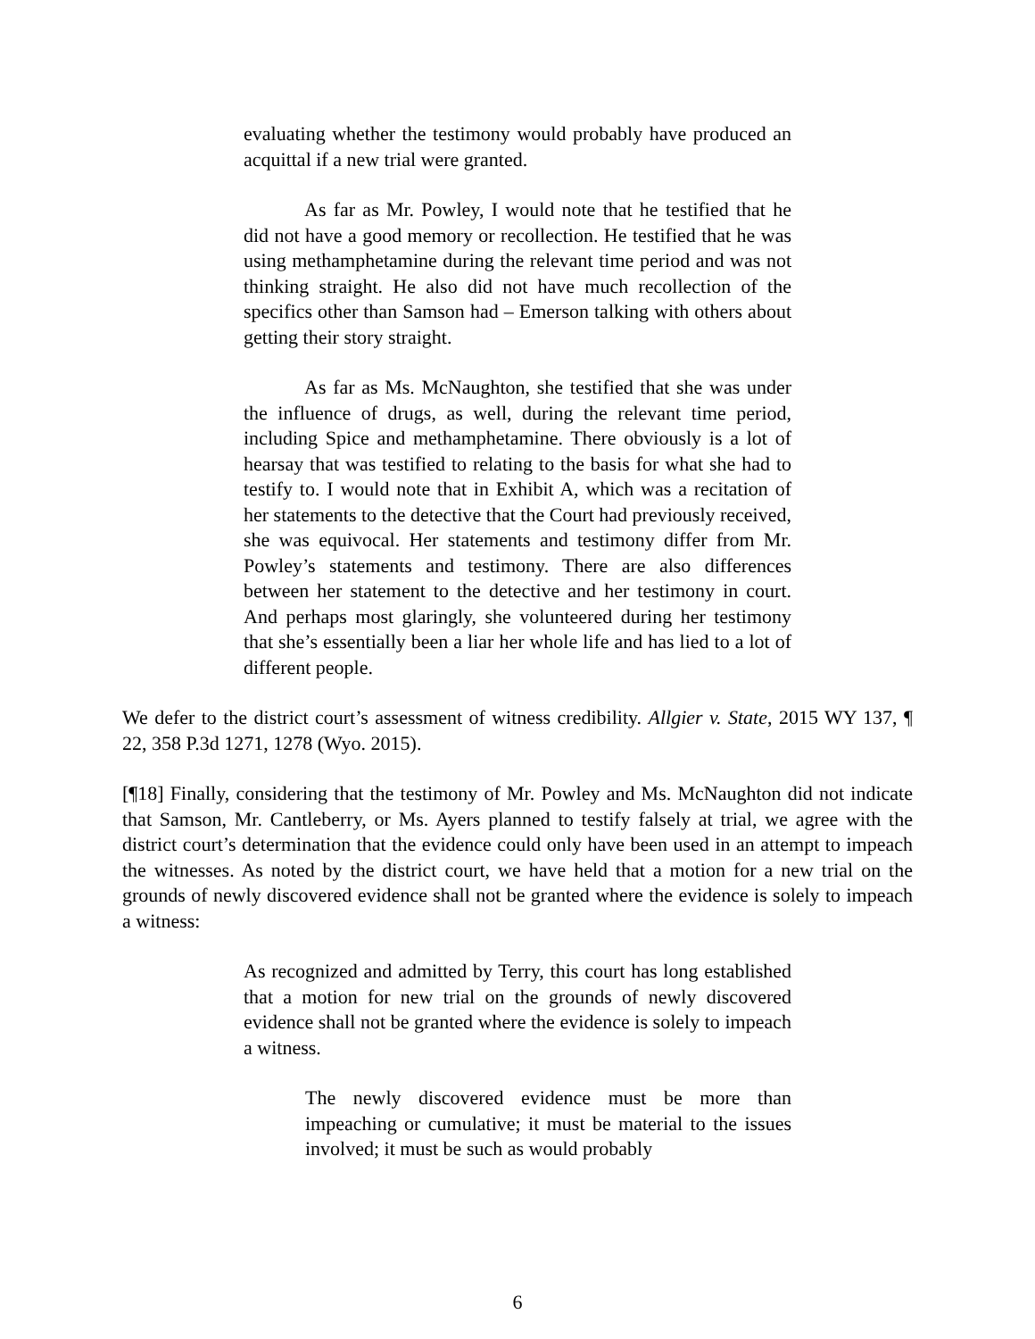evaluating whether the testimony would probably have produced an acquittal if a new trial were granted.
As far as Mr. Powley, I would note that he testified that he did not have a good memory or recollection. He testified that he was using methamphetamine during the relevant time period and was not thinking straight. He also did not have much recollection of the specifics other than Samson had – Emerson talking with others about getting their story straight.
As far as Ms. McNaughton, she testified that she was under the influence of drugs, as well, during the relevant time period, including Spice and methamphetamine. There obviously is a lot of hearsay that was testified to relating to the basis for what she had to testify to. I would note that in Exhibit A, which was a recitation of her statements to the detective that the Court had previously received, she was equivocal. Her statements and testimony differ from Mr. Powley’s statements and testimony. There are also differences between her statement to the detective and her testimony in court. And perhaps most glaringly, she volunteered during her testimony that she’s essentially been a liar her whole life and has lied to a lot of different people.
We defer to the district court’s assessment of witness credibility. Allgier v. State, 2015 WY 137, ¶ 22, 358 P.3d 1271, 1278 (Wyo. 2015).
[¶18] Finally, considering that the testimony of Mr. Powley and Ms. McNaughton did not indicate that Samson, Mr. Cantleberry, or Ms. Ayers planned to testify falsely at trial, we agree with the district court’s determination that the evidence could only have been used in an attempt to impeach the witnesses. As noted by the district court, we have held that a motion for a new trial on the grounds of newly discovered evidence shall not be granted where the evidence is solely to impeach a witness:
As recognized and admitted by Terry, this court has long established that a motion for new trial on the grounds of newly discovered evidence shall not be granted where the evidence is solely to impeach a witness.
The newly discovered evidence must be more than impeaching or cumulative; it must be material to the issues involved; it must be such as would probably
6